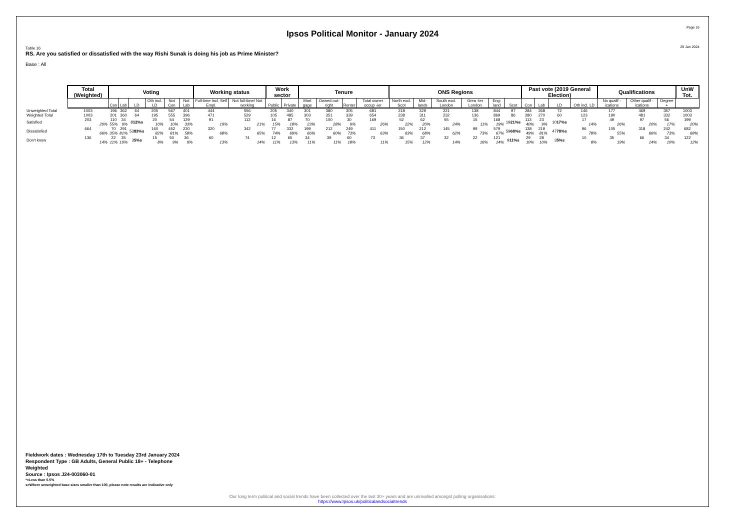Page 16
Ipsos Political Monitor - January 2024
Table 16 29 Jan 2024
RS. Are you satisfied or dissatisfied with the way Rishi Sunak is doing his job as Prime Minister?
Base : All
| | Total (Weighted) | Voting | | | | | | Working status | | Work sector | | Tenure | | | | ONS Regions | | | | | | Past vote (2019 General Election) | | | | Qualifications | | | UnW Tot. |
| --- | --- | --- | --- | --- | --- | --- | --- | --- | --- | --- | --- | --- | --- | --- | --- | --- | --- | --- | --- | --- | --- | --- | --- | --- | --- | --- | --- | --- | --- |
| | | Con | Lab | LD | Oth incl. LD | Not Con | Not Lab | Full-time Incl. Self Empl. | Not full-time/ Not working | Public | Private | Mort gage | Owned out-right | Renter | Total owner occup -ier | North excl. Scot | Mid-lands | South excl. London | Grea -ter London | Eng-land | Scot | Con | Lab | LD | Oth incl. LD | No qualif -ications | Other qualif -ications | Degree + | |
| Unweighted Total | 1003 | 196 | 362 | 64 | 205 | 567 | 401 | 444 | 556 | 205 | 340 | 301 | 380 | 305 | 681 | 218 | 329 | 221 | 138 | 844 | 97 | 284 | 268 | 72 | 146 | 177 | 469 | 357 | 1003 |
| Weighted Total | 1003 | 201 | 360 | 64 | 195 | 555 | 396 | 471 | 529 | 105 | 485 | 303 | 351 | 339 | 654 | 238 | 311 | 232 | 136 | 869 | 86 | 280 | 270 | 60 | 123 | 190 | 481 | 332 | 1003 |
| Satisfied | 203 20% | 110 55% | 34 9% | 8 12%s | 20 10% | 54 10% | 129 33% | 91 19% | 112 21% | 16 15% | 87 18% | 70 23% | 100 28% | 30 9% | 169 26% | 52 22% | 62 20% | 55 24% | 15 11% | 168 19% | 19 21%s | 113 40% | 23 9% | 10 17%s | 17 14% | 49 26% | 97 20% | 56 17% | 199 20% |
| Dissatisfied | 664 66% | 70 35% | 291 81% | 53 83%s | 160 82% | 452 81% | 230 58% | 320 68% | 342 65% | 77 74% | 332 69% | 199 66% | 212 60% | 249 73% | 411 63% | 150 63% | 212 68% | 145 62% | 99 73% | 579 67% | 59 68%s | 138 49% | 219 81% | 47 78%s | 96 78% | 105 55% | 318 66% | 242 73% | 682 68% |
| Don't know | 136 14% | 22 11% | 35 10% | 3 5%s | 15 8% | 50 9% | 36 9% | 60 13% | 74 14% | 12 11% | 65 13% | 34 11% | 39 11% | 60 18% | 73 11% | 36 15% | 37 12% | 32 14% | 22 16% | 121 14% | 9 11%s | 29 10% | 28 10% | 3 5%s | 10 8% | 35 19% | 66 14% | 34 10% | 122 12% |
Fieldwork dates : Wednesday 17th to Tuesday 23rd January 2024
Respondent Type : GB Adults, General Public 18+ - Telephone
Weighted
Source : Ipsos J24-003060-01
*=Less than 0.5%
s=Where unweighted base sizes smaller than 100, please note results are indicative only
Our long term political and social trends have been collected over the last 30+ years and are unrivalled amongst polling organisations:
https://www.Ipsos.uk/politicalandsocialtrends